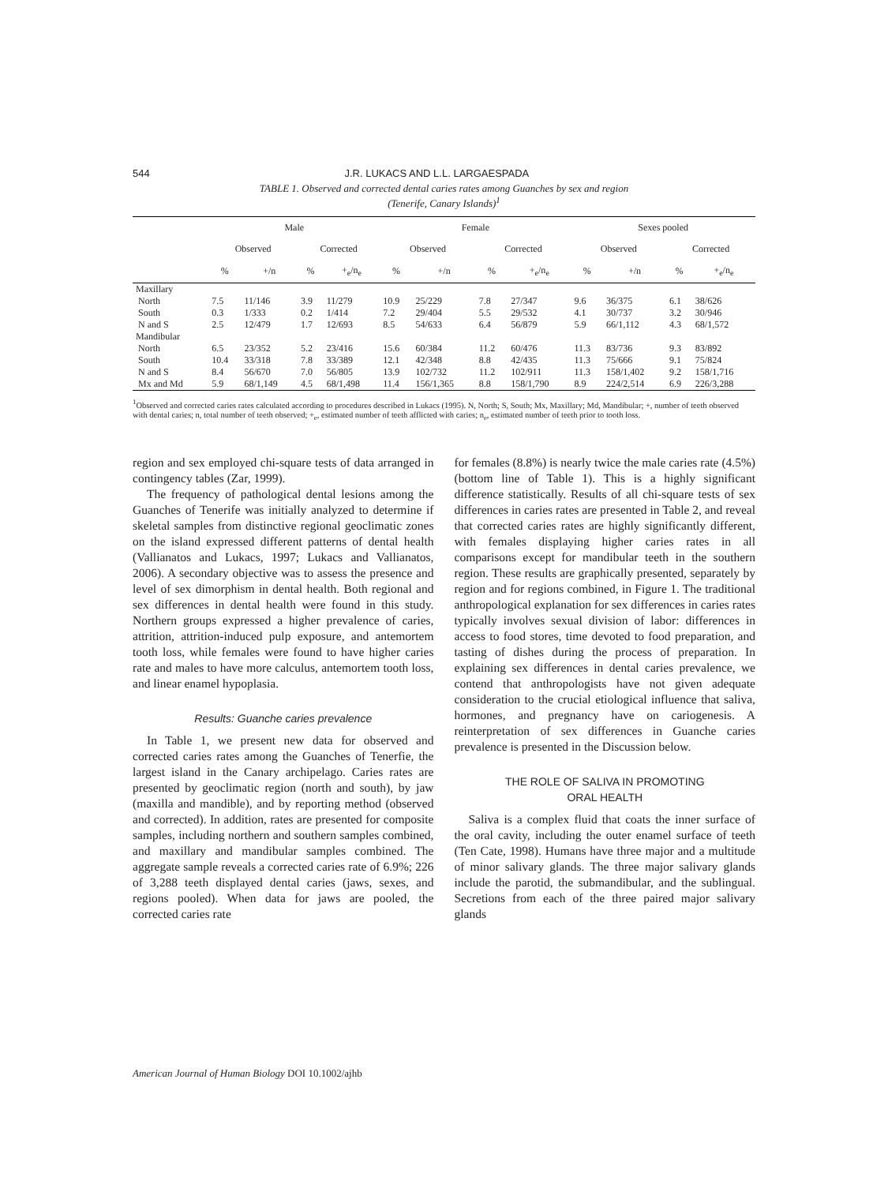544 J.R. LUKACS AND L.L. LARGAESPADA
TABLE 1. Observed and corrected dental caries rates among Guanches by sex and region
(Tenerife, Canary Islands)<sup>1</sup>
| | Male | | | | Female | | | | Sexes pooled | | | |
| --- | --- | --- | --- | --- | --- | --- | --- | --- | --- | --- | --- | --- |
| | Observed | | Corrected | | Observed | | Corrected | | Observed | | Corrected | |
| | % | +/n | % | +<sub>e</sub>/n<sub>e</sub> | % | +/n | % | +<sub>e</sub>/n<sub>e</sub> | % | +/n | % | +<sub>e</sub>/n<sub>e</sub> |
| Maxillary | | | | | | | | | | | | |
| North | 7.5 | 11/146 | 3.9 | 11/279 | 10.9 | 25/229 | 7.8 | 27/347 | 9.6 | 36/375 | 6.1 | 38/626 |
| South | 0.3 | 1/333 | 0.2 | 1/414 | 7.2 | 29/404 | 5.5 | 29/532 | 4.1 | 30/737 | 3.2 | 30/946 |
| N and S | 2.5 | 12/479 | 1.7 | 12/693 | 8.5 | 54/633 | 6.4 | 56/879 | 5.9 | 66/1,112 | 4.3 | 68/1,572 |
| Mandibular | | | | | | | | | | | | |
| North | 6.5 | 23/352 | 5.2 | 23/416 | 15.6 | 60/384 | 11.2 | 60/476 | 11.3 | 83/736 | 9.3 | 83/892 |
| South | 10.4 | 33/318 | 7.8 | 33/389 | 12.1 | 42/348 | 8.8 | 42/435 | 11.3 | 75/666 | 9.1 | 75/824 |
| N and S | 8.4 | 56/670 | 7.0 | 56/805 | 13.9 | 102/732 | 11.2 | 102/911 | 11.3 | 158/1,402 | 9.2 | 158/1,716 |
| Mx and Md | 5.9 | 68/1,149 | 4.5 | 68/1,498 | 11.4 | 156/1,365 | 8.8 | 158/1,790 | 8.9 | 224/2,514 | 6.9 | 226/3,288 |
<sup>1</sup> Observed and corrected caries rates calculated according to procedures described in Lukacs (1995). N, North; S, South; Mx, Maxillary; Md, Mandibular; +, number of teeth observed with dental caries; n, total number of teeth observed; +<sub>e</sub>, estimated number of teeth afflicted with caries; n<sub>e</sub>, estimated number of teeth prior to tooth loss.
region and sex employed chi-square tests of data arranged in contingency tables (Zar, 1999).
The frequency of pathological dental lesions among the Guanches of Tenerife was initially analyzed to determine if skeletal samples from distinctive regional geoclimatic zones on the island expressed different patterns of dental health (Vallianatos and Lukacs, 1997; Lukacs and Vallianatos, 2006). A secondary objective was to assess the presence and level of sex dimorphism in dental health. Both regional and sex differences in dental health were found in this study. Northern groups expressed a higher prevalence of caries, attrition, attrition-induced pulp exposure, and antemortem tooth loss, while females were found to have higher caries rate and males to have more calculus, antemortem tooth loss, and linear enamel hypoplasia.
Results: Guanche caries prevalence
In Table 1, we present new data for observed and corrected caries rates among the Guanches of Tenerfie, the largest island in the Canary archipelago. Caries rates are presented by geoclimatic region (north and south), by jaw (maxilla and mandible), and by reporting method (observed and corrected). In addition, rates are presented for composite samples, including northern and southern samples combined, and maxillary and mandibular samples combined. The aggregate sample reveals a corrected caries rate of 6.9%; 226 of 3,288 teeth displayed dental caries (jaws, sexes, and regions pooled). When data for jaws are pooled, the corrected caries rate
for females (8.8%) is nearly twice the male caries rate (4.5%) (bottom line of Table 1). This is a highly significant difference statistically. Results of all chi-square tests of sex differences in caries rates are presented in Table 2, and reveal that corrected caries rates are highly significantly different, with females displaying higher caries rates in all comparisons except for mandibular teeth in the southern region. These results are graphically presented, separately by region and for regions combined, in Figure 1. The traditional anthropological explanation for sex differences in caries rates typically involves sexual division of labor: differences in access to food stores, time devoted to food preparation, and tasting of dishes during the process of preparation. In explaining sex differences in dental caries prevalence, we contend that anthropologists have not given adequate consideration to the crucial etiological influence that saliva, hormones, and pregnancy have on cariogenesis. A reinterpretation of sex differences in Guanche caries prevalence is presented in the Discussion below.
THE ROLE OF SALIVA IN PROMOTING
ORAL HEALTH
Saliva is a complex fluid that coats the inner surface of the oral cavity, including the outer enamel surface of teeth (Ten Cate, 1998). Humans have three major and a multitude of minor salivary glands. The three major salivary glands include the parotid, the submandibular, and the sublingual. Secretions from each of the three paired major salivary glands
American Journal of Human Biology DOI 10.1002/ajhb